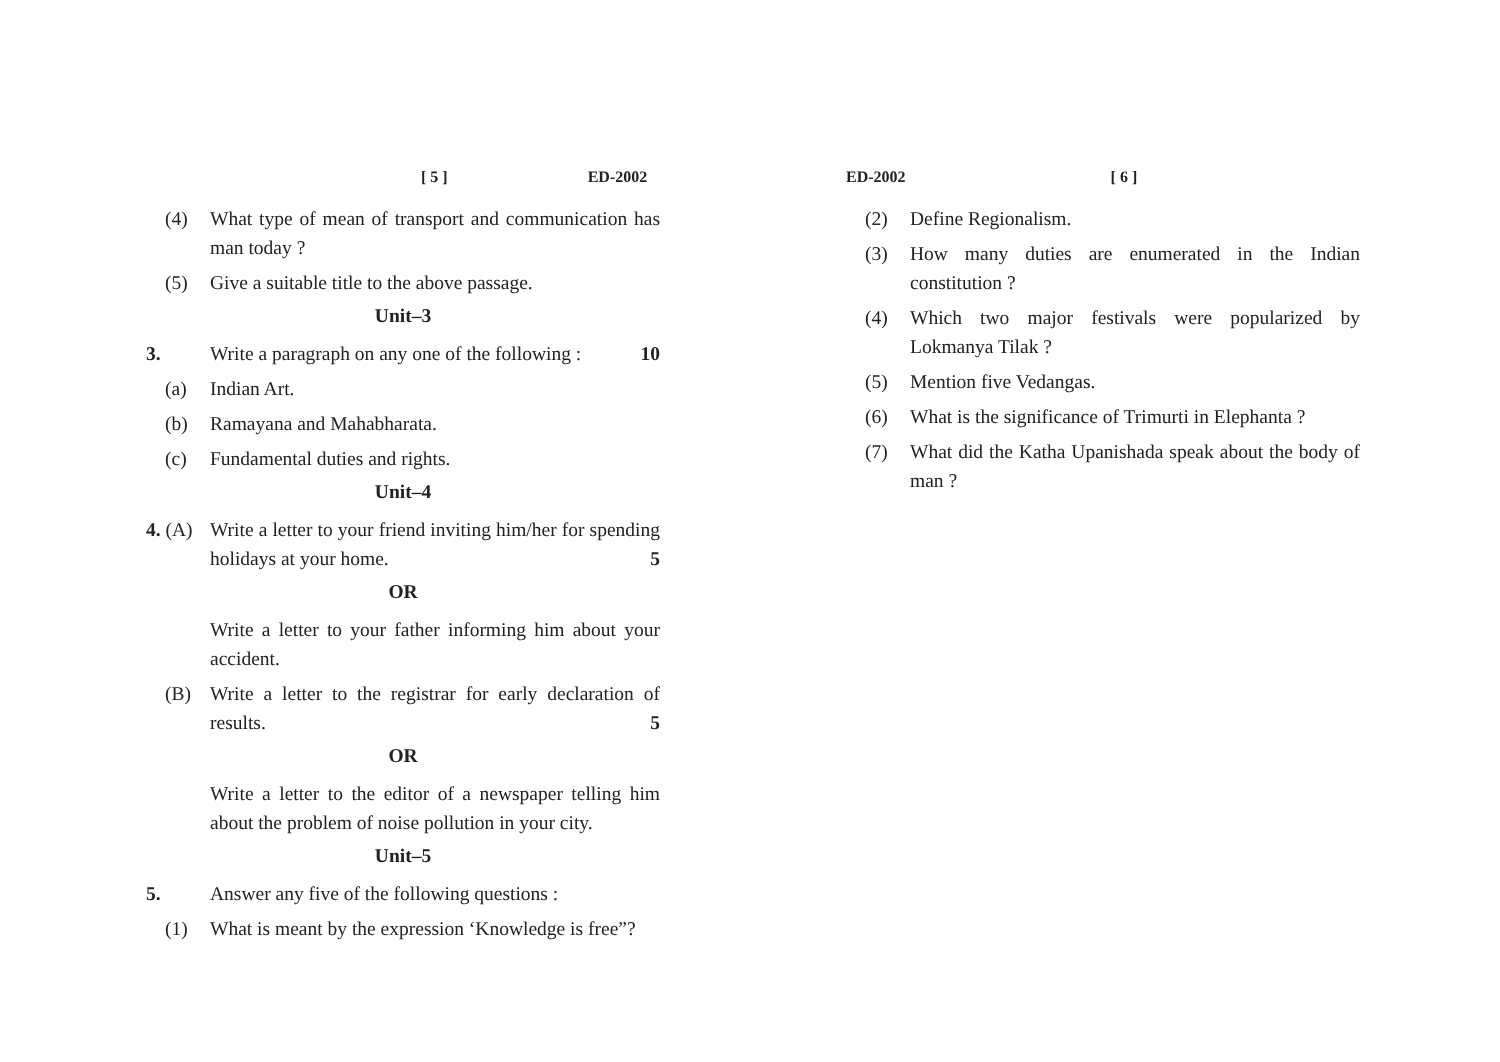[ 5 ] ED-2002
(4) What type of mean of transport and communication has man today ?
(5) Give a suitable title to the above passage.
Unit–3
3. Write a paragraph on any one of the following : 10
(a) Indian Art.
(b) Ramayana and Mahabharata.
(c) Fundamental duties and rights.
Unit–4
4. (A)
Write a letter to your friend inviting him/her for spending holidays at your home. 5
OR
Write a letter to your father informing him about your accident.
(B) Write a letter to the registrar for early declaration of results. 5
OR
Write a letter to the editor of a newspaper telling him about the problem of noise pollution in your city.
Unit–5
5. Answer any five of the following questions :
(1) What is meant by the expression ‘Knowledge is free”?
ED-2002 [ 6 ]
(2) Define Regionalism.
(3) How many duties are enumerated in the Indian constitution ?
(4) Which two major festivals were popularized by Lokmanya Tilak ?
(5) Mention five Vedangas.
(6) What is the significance of Trimurti in Elephanta ?
(7) What did the Katha Upanishada speak about the body of man ?